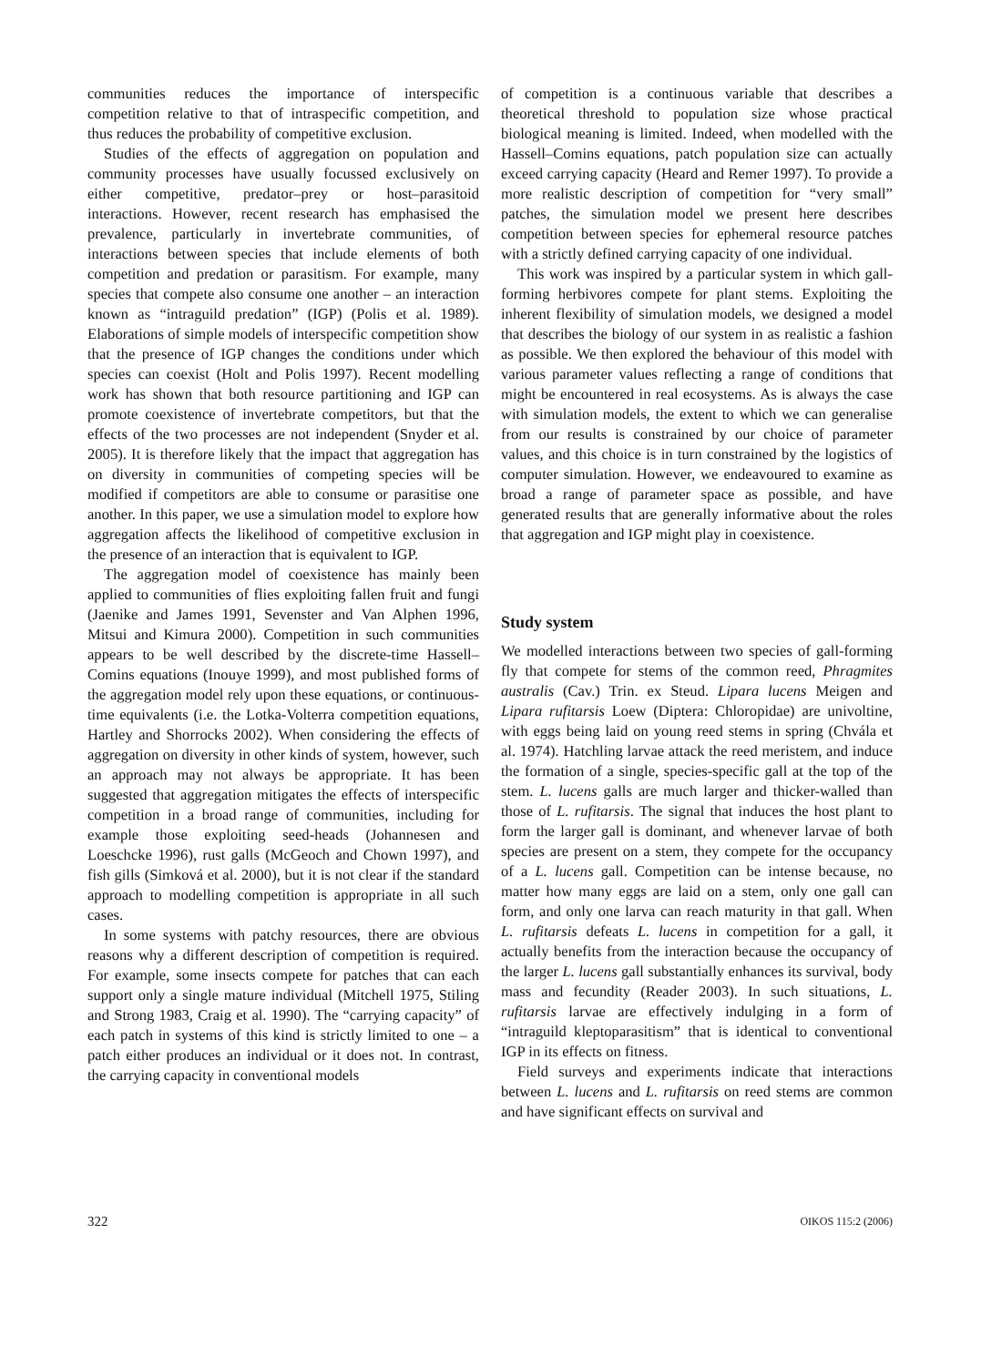communities reduces the importance of interspecific competition relative to that of intraspecific competition, and thus reduces the probability of competitive exclusion.
Studies of the effects of aggregation on population and community processes have usually focussed exclusively on either competitive, predator–prey or host–parasitoid interactions. However, recent research has emphasised the prevalence, particularly in invertebrate communities, of interactions between species that include elements of both competition and predation or parasitism. For example, many species that compete also consume one another – an interaction known as “intraguild predation” (IGP) (Polis et al. 1989). Elaborations of simple models of interspecific competition show that the presence of IGP changes the conditions under which species can coexist (Holt and Polis 1997). Recent modelling work has shown that both resource partitioning and IGP can promote coexistence of invertebrate competitors, but that the effects of the two processes are not independent (Snyder et al. 2005). It is therefore likely that the impact that aggregation has on diversity in communities of competing species will be modified if competitors are able to consume or parasitise one another. In this paper, we use a simulation model to explore how aggregation affects the likelihood of competitive exclusion in the presence of an interaction that is equivalent to IGP.
The aggregation model of coexistence has mainly been applied to communities of flies exploiting fallen fruit and fungi (Jaenike and James 1991, Sevenster and Van Alphen 1996, Mitsui and Kimura 2000). Competition in such communities appears to be well described by the discrete-time Hassell–Comins equations (Inouye 1999), and most published forms of the aggregation model rely upon these equations, or continuous-time equivalents (i.e. the Lotka-Volterra competition equations, Hartley and Shorrocks 2002). When considering the effects of aggregation on diversity in other kinds of system, however, such an approach may not always be appropriate. It has been suggested that aggregation mitigates the effects of interspecific competition in a broad range of communities, including for example those exploiting seed-heads (Johannesen and Loeschcke 1996), rust galls (McGeoch and Chown 1997), and fish gills (Simková et al. 2000), but it is not clear if the standard approach to modelling competition is appropriate in all such cases.
In some systems with patchy resources, there are obvious reasons why a different description of competition is required. For example, some insects compete for patches that can each support only a single mature individual (Mitchell 1975, Stiling and Strong 1983, Craig et al. 1990). The “carrying capacity” of each patch in systems of this kind is strictly limited to one – a patch either produces an individual or it does not. In contrast, the carrying capacity in conventional models
of competition is a continuous variable that describes a theoretical threshold to population size whose practical biological meaning is limited. Indeed, when modelled with the Hassell–Comins equations, patch population size can actually exceed carrying capacity (Heard and Remer 1997). To provide a more realistic description of competition for “very small” patches, the simulation model we present here describes competition between species for ephemeral resource patches with a strictly defined carrying capacity of one individual.
This work was inspired by a particular system in which gall-forming herbivores compete for plant stems. Exploiting the inherent flexibility of simulation models, we designed a model that describes the biology of our system in as realistic a fashion as possible. We then explored the behaviour of this model with various parameter values reflecting a range of conditions that might be encountered in real ecosystems. As is always the case with simulation models, the extent to which we can generalise from our results is constrained by our choice of parameter values, and this choice is in turn constrained by the logistics of computer simulation. However, we endeavoured to examine as broad a range of parameter space as possible, and have generated results that are generally informative about the roles that aggregation and IGP might play in coexistence.
Study system
We modelled interactions between two species of gall-forming fly that compete for stems of the common reed, Phragmites australis (Cav.) Trin. ex Steud. Lipara lucens Meigen and Lipara rufitarsis Loew (Diptera: Chloropidae) are univoltine, with eggs being laid on young reed stems in spring (Chvála et al. 1974). Hatchling larvae attack the reed meristem, and induce the formation of a single, species-specific gall at the top of the stem. L. lucens galls are much larger and thicker-walled than those of L. rufitarsis. The signal that induces the host plant to form the larger gall is dominant, and whenever larvae of both species are present on a stem, they compete for the occupancy of a L. lucens gall. Competition can be intense because, no matter how many eggs are laid on a stem, only one gall can form, and only one larva can reach maturity in that gall. When L. rufitarsis defeats L. lucens in competition for a gall, it actually benefits from the interaction because the occupancy of the larger L. lucens gall substantially enhances its survival, body mass and fecundity (Reader 2003). In such situations, L. rufitarsis larvae are effectively indulging in a form of “intraguild kleptoparasitism” that is identical to conventional IGP in its effects on fitness.
Field surveys and experiments indicate that interactions between L. lucens and L. rufitarsis on reed stems are common and have significant effects on survival and
322 OIKOS 115:2 (2006)